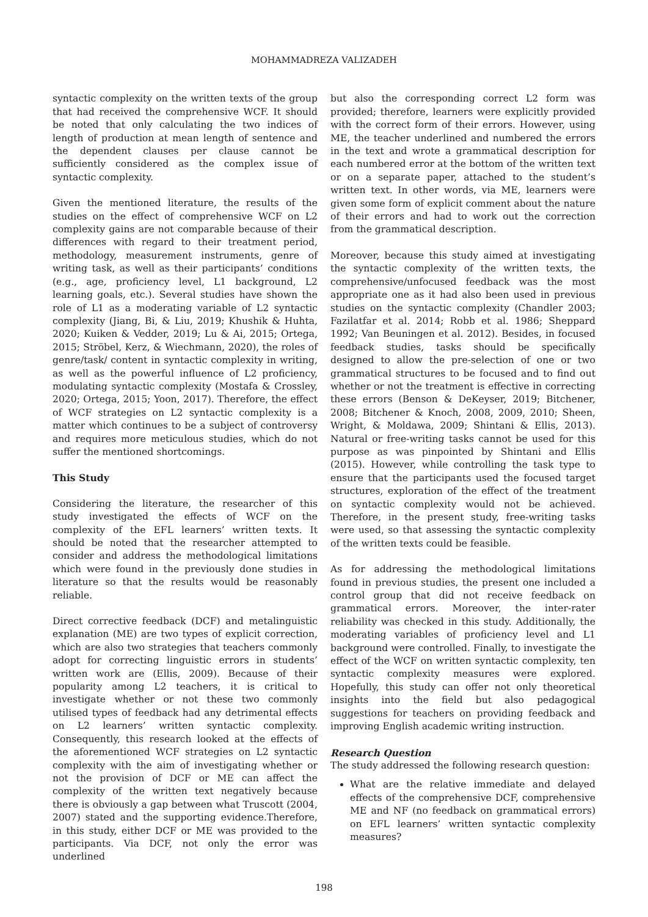MOHAMMADREZA VALIZADEH
syntactic complexity on the written texts of the group that had received the comprehensive WCF. It should be noted that only calculating the two indices of length of production at mean length of sentence and the dependent clauses per clause cannot be sufficiently considered as the complex issue of syntactic complexity.
Given the mentioned literature, the results of the studies on the effect of comprehensive WCF on L2 complexity gains are not comparable because of their differences with regard to their treatment period, methodology, measurement instruments, genre of writing task, as well as their participants’ conditions (e.g., age, proficiency level, L1 background, L2 learning goals, etc.). Several studies have shown the role of L1 as a moderating variable of L2 syntactic complexity (Jiang, Bi, & Liu, 2019; Khushik & Huhta, 2020; Kuiken & Vedder, 2019; Lu & Ai, 2015; Ortega, 2015; Ströbel, Kerz, & Wiechmann, 2020), the roles of genre/task/ content in syntactic complexity in writing, as well as the powerful influence of L2 proficiency, modulating syntactic complexity (Mostafa & Crossley, 2020; Ortega, 2015; Yoon, 2017). Therefore, the effect of WCF strategies on L2 syntactic complexity is a matter which continues to be a subject of controversy and requires more meticulous studies, which do not suffer the mentioned shortcomings.
This Study
Considering the literature, the researcher of this study investigated the effects of WCF on the complexity of the EFL learners’ written texts. It should be noted that the researcher attempted to consider and address the methodological limitations which were found in the previously done studies in literature so that the results would be reasonably reliable.
Direct corrective feedback (DCF) and metalinguistic explanation (ME) are two types of explicit correction, which are also two strategies that teachers commonly adopt for correcting linguistic errors in students’ written work are (Ellis, 2009). Because of their popularity among L2 teachers, it is critical to investigate whether or not these two commonly utilised types of feedback had any detrimental effects on L2 learners’ written syntactic complexity. Consequently, this research looked at the effects of the aforementioned WCF strategies on L2 syntactic complexity with the aim of investigating whether or not the provision of DCF or ME can affect the complexity of the written text negatively because there is obviously a gap between what Truscott (2004, 2007) stated and the supporting evidence.Therefore, in this study, either DCF or ME was provided to the participants. Via DCF, not only the error was underlined
but also the corresponding correct L2 form was provided; therefore, learners were explicitly provided with the correct form of their errors. However, using ME, the teacher underlined and numbered the errors in the text and wrote a grammatical description for each numbered error at the bottom of the written text or on a separate paper, attached to the student’s written text. In other words, via ME, learners were given some form of explicit comment about the nature of their errors and had to work out the correction from the grammatical description.
Moreover, because this study aimed at investigating the syntactic complexity of the written texts, the comprehensive/unfocused feedback was the most appropriate one as it had also been used in previous studies on the syntactic complexity (Chandler 2003; Fazilatfar et al. 2014; Robb et al. 1986; Sheppard 1992; Van Beuningen et al. 2012). Besides, in focused feedback studies, tasks should be specifically designed to allow the pre-selection of one or two grammatical structures to be focused and to find out whether or not the treatment is effective in correcting these errors (Benson & DeKeyser, 2019; Bitchener, 2008; Bitchener & Knoch, 2008, 2009, 2010; Sheen, Wright, & Moldawa, 2009; Shintani & Ellis, 2013). Natural or free-writing tasks cannot be used for this purpose as was pinpointed by Shintani and Ellis (2015). However, while controlling the task type to ensure that the participants used the focused target structures, exploration of the effect of the treatment on syntactic complexity would not be achieved. Therefore, in the present study, free-writing tasks were used, so that assessing the syntactic complexity of the written texts could be feasible.
As for addressing the methodological limitations found in previous studies, the present one included a control group that did not receive feedback on grammatical errors. Moreover, the inter-rater reliability was checked in this study. Additionally, the moderating variables of proficiency level and L1 background were controlled. Finally, to investigate the effect of the WCF on written syntactic complexity, ten syntactic complexity measures were explored. Hopefully, this study can offer not only theoretical insights into the field but also pedagogical suggestions for teachers on providing feedback and improving English academic writing instruction.
Research Question
The study addressed the following research question:
What are the relative immediate and delayed effects of the comprehensive DCF, comprehensive ME and NF (no feedback on grammatical errors) on EFL learners’ written syntactic complexity measures?
198